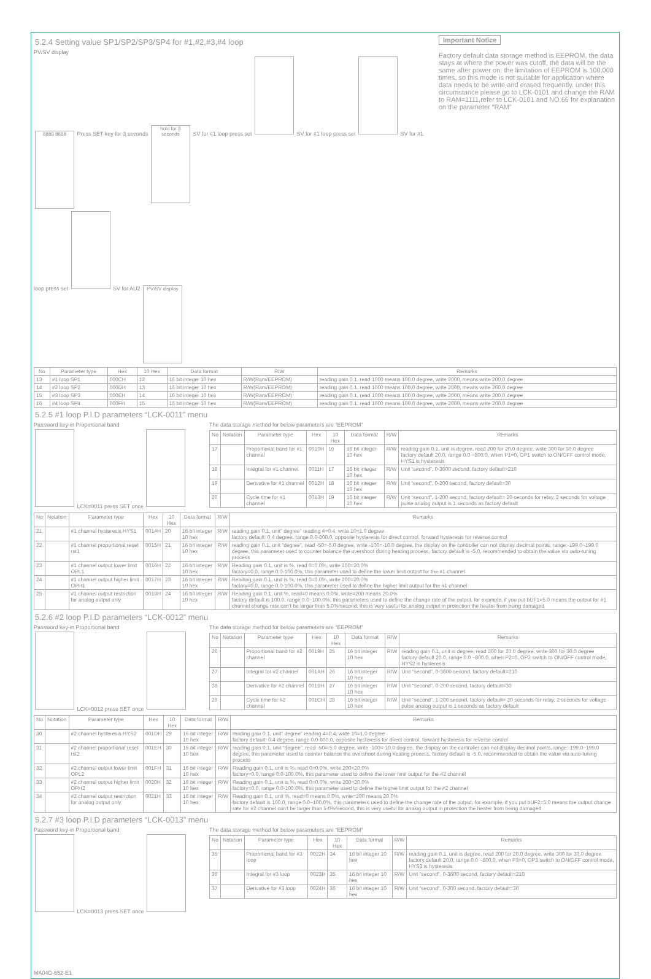5.2.4 Setting value SP1/SP2/SP3/SP4 for #1,#2,#3,#4 loop
PV/SV display
8888 8888
Press SET key for 3 seconds
hold for 3 seconds
SV for #1 loop press set
SV for #1 loop press set
SV for #1 loop press set
SV for AU2
PV/SV display
Important Notice
Factory default data storage method is EEPROM, the data stays at where the power was cutoff, the data will be the same after power on, the limitation of EEPROM is 100,000 times, so this mode is not suitable for application where data needs to be write and erased frequently. under this circumstance please go to LCK-0101 and change the RAM to RAM=1111,refer to LCK-0101 and NO.66 for explanation on the parameter “RAM”
| No | Parameter type | Hex | 10 Hex | Data format | R/W | Remarks |
| --- | --- | --- | --- | --- | --- | --- |
| 13 | #1 loop SP1 | 000CH | 12 | 16 bit integer 10 hex | R/W(Ram/EEPROM) | reading gain 0.1, read 1000 means 100.0 degree, write 2000, means write 200.0 degree |
| 14 | #2 loop SP2 | 000DH | 13 | 16 bit integer 10 hex | R/W(Ram/EEPROM) | reading gain 0.1, read 1000 means 100.0 degree, write 2000, means write 200.0 degree |
| 15 | #3 loop SP3 | 000EH | 14 | 16 bit integer 10 hex | R/W(Ram/EEPROM) | reading gain 0.1, read 1000 means 100.0 degree, write 2000, means write 200.0 degree |
| 16 | #4 loop SP4 | 000FH | 15 | 16 bit integer 10 hex | R/W(Ram/EEPROM) | reading gain 0.1, read 1000 means 100.0 degree, write 2000, means write 200.0 degree |
5.2.5 #1 loop P.I.D parameters “LCK-0011” menu
Password key-in Proportional band
LCK=0011 press SET once
The data storage method for below parameters are “EEPROM”
| No | Notation | Parameter type | Hex | 10 Hex | Data format | R/W | Remarks |
| --- | --- | --- | --- | --- | --- | --- | --- |
| 17 | | Proportional band for #1 channel | 0010H | 16 | 16 bit integer 10 hex | R/W | reading gain 0.1, unit is degree, read 200 for 20.0 degree, write 300 for 30.0 degree factory default 20.0, range 0.0 ~800.0, when P1=0, OP1 switch to ON/OFF control mode, HYS1 is hysteresis |
| 18 | | Integral for #1 channel | 0011H | 17 | 16 bit integer 10 hex | R/W | Unit “second”, 0-3600 second, factory default=210 |
| 19 | | Derivative for #1 channel | 0012H | 18 | 16 bit integer 10 hex | R/W | Unit “second”, 0-200 second, factory default=30 |
| 20 | | Cycle time for #1 channel | 0013H | 19 | 16 bit integer 10 hex | R/W | Unit “second”, 1-200 second, factory default= 20 seconds for relay, 2 seconds for voltage pulse analog output is 1 seconds as factory default |
| No | Notation | Parameter type | Hex | 10 Hex | Data format | R/W | Remarks |
| --- | --- | --- | --- | --- | --- | --- | --- |
| 21 | | #1 channel hysteresis HYS1 | 0014H | 20 | 16 bit integer 10 hex | R/W | reading gain 0.1, unit” degree” reading 4=0.4, write 10=1.0 degree factory default: 0.4 degree, range 0.0-800.0, opposite hysteresis for direct control, forward hysteresis for reverse control |
| 22 | | #1 channel proportional reset rst1 | 0015H | 21 | 16 bit integer 10 hex | R/W | reading gain 0.1, unit “degree”, read -50=-5.0 degree, write -100=-10.0 degree, the display on the controller can not display decimal points, range:-199.0~199.0 degree, this parameter used to counter balance the overshoot during heating process, factory default is -5.0, recommended to obtain the value via auto-tuning process |
| 23 | | #1 channel output lower limit OPL1 | 0016H | 22 | 16 bit integer 10 hex | R/W | Reading gain 0.1, unit is %, read 0=0.0%, write 200=20.0% factory=0.0, range 0.0-100.0%, this parameter used to define the lower limit output for the #1 channel |
| 24 | | #1 channel output higher limit OPH1 | 0017H | 23 | 16 bit integer 10 hex | R/W | Reading gain 0.1, unit is %, read 0=0.0%, write 200=20.0% factory=0.0, range 0.0-100.0%, this parameter used to define the higher limit output for the #1 channel |
| 25 | | #1 channel output restriction for analog output only | 0018H | 24 | 16 bit integer 10 hex | R/W | Reading gain 0.1, unit %, read=0 means 0.0%, write=200 means 20.0% factory default is 100.0, range 0.0~100.0%, this parameters used to define the change rate of the output, for example, if you put bUF1=5.0 means the output for #1 channel change rate can’t be larger than 5.0%/second, this is very useful for analog output in protection the heater from being damaged |
5.2.6 #2 loop P.I.D parameters “LCK-0012” menu
Password key-in Proportional band
LCK=0012 press SET once
The data storage method for below parameters are “EEPROM”
| No | Notation | Parameter type | Hex | 10 Hex | Data format | R/W | Remarks |
| --- | --- | --- | --- | --- | --- | --- | --- |
| 26 | | Proportional band for #2 channel | 0019H | 25 | 16 bit integer 10 hex | R/W | reading gain 0.1, unit is degree, read 200 for 20.0 degree, write 300 for 30.0 degree factory default 20.0, range 0.0 ~800.0, when P2=0, OP2 switch to ON/OFF control mode, HYS2 is hysteresis |
| 27 | | Integral for #2 channel | 001AH | 26 | 16 bit integer 10 hex | R/W | Unit “second”, 0-3600 second, factory default=210 |
| 28 | | Derivative for #2 channel | 001BH | 27 | 16 bit integer 10 hex | R/W | Unit “second”, 0-200 second, factory default=30 |
| 29 | | Cycle time for #2 channel | 001CH | 28 | 16 bit integer 10 hex | R/W | Unit “second”, 1-200 second, factory default= 20 seconds for relay, 2 seconds for voltage pulse analog output is 1 seconds as factory default |
| No | Notation | Parameter type | Hex | 10 Hex | Data format | R/W | Remarks |
| --- | --- | --- | --- | --- | --- | --- | --- |
| 30 | | #2 channel hysteresis HYS2 | 001DH | 29 | 16 bit integer 10 hex | R/W | reading gain 0.1, unit” degree” reading 4=0.4, write 10=1.0 degree factory default: 0.4 degree, range 0.0-800.0, opposite hysteresis for direct control, forward hysteresis for reverse control |
| 31 | | #2 channel proportional reset rst2 | 001EH | 30 | 16 bit integer 10 hex | R/W | reading gain 0.1, unit “degree”, read -50=-5.0 degree, write -100=-10.0 degree, the display on the controller can not display decimal points, range:-199.0~199.0 degree, this parameter used to counter balance the overshoot during heating process, factory default is -5.0, recommended to obtain the value via auto-tuning process |
| 32 | | #2 channel output lower limit OPL2 | 001FH | 31 | 16 bit integer 10 hex | R/W | Reading gain 0.1, unit is %, read 0=0.0%, write 200=20.0% factory=0.0, range 0.0-100.0%, this parameter used to define the lower limit output for the #2 channel |
| 33 | | #2 channel output higher limit OPH2 | 0020H | 32 | 16 bit integer 10 hex | R/W | Reading gain 0.1, unit is %, read 0=0.0%, write 200=20.0% factory=0.0, range 0.0-100.0%, this parameter used to define the higher limit output for the #2 channel |
| 34 | | #2 channel output restriction for analog output only | 0021H | 33 | 16 bit integer 10 hex | R/W | Reading gain 0.1, unit %, read=0 means 0.0%, write=200 means 20.0% factory default is 100.0, range 0.0~100.0%, this parameters used to define the change rate of the output, for example, if you put bUF2=5.0 means the output change rate for #2 channel can’t be larger than 5.0%/second, this is very useful for analog output in protection the heater from being damaged |
5.2.7 #3 loop P.I.D parameters “LCK-0013” menu
Password key-in Proportional band
LCK=0013 press SET once
The data storage method for below parameters are “EEPROM”
| No | Notation | Parameter type | Hex | 10 Hex | Data format | R/W | Remarks |
| --- | --- | --- | --- | --- | --- | --- | --- |
| 35 | | Proportional band for #3 loop | 0022H | 34 | 16 bit integer 10 hex | R/W | reading gain 0.1, unit is degree, read 200 for 20.0 degree, write 300 for 30.0 degree factory default 20.0, range 0.0 ~800.0, when P3=0, OP3 switch to ON/OFF control mode, HYS3 is hysteresis |
| 36 | | Integral for #3 loop | 0023H | 35 | 16 bit integer 10 hex | R/W | Unit “second”, 0-3600 second, factory default=210 |
| 37 | | Derivative for #3 loop | 0024H | 36 | 16 bit integer 10 hex | R/W | Unit “second”, 0-200 second, factory default=30 |
MA04D-652-E1